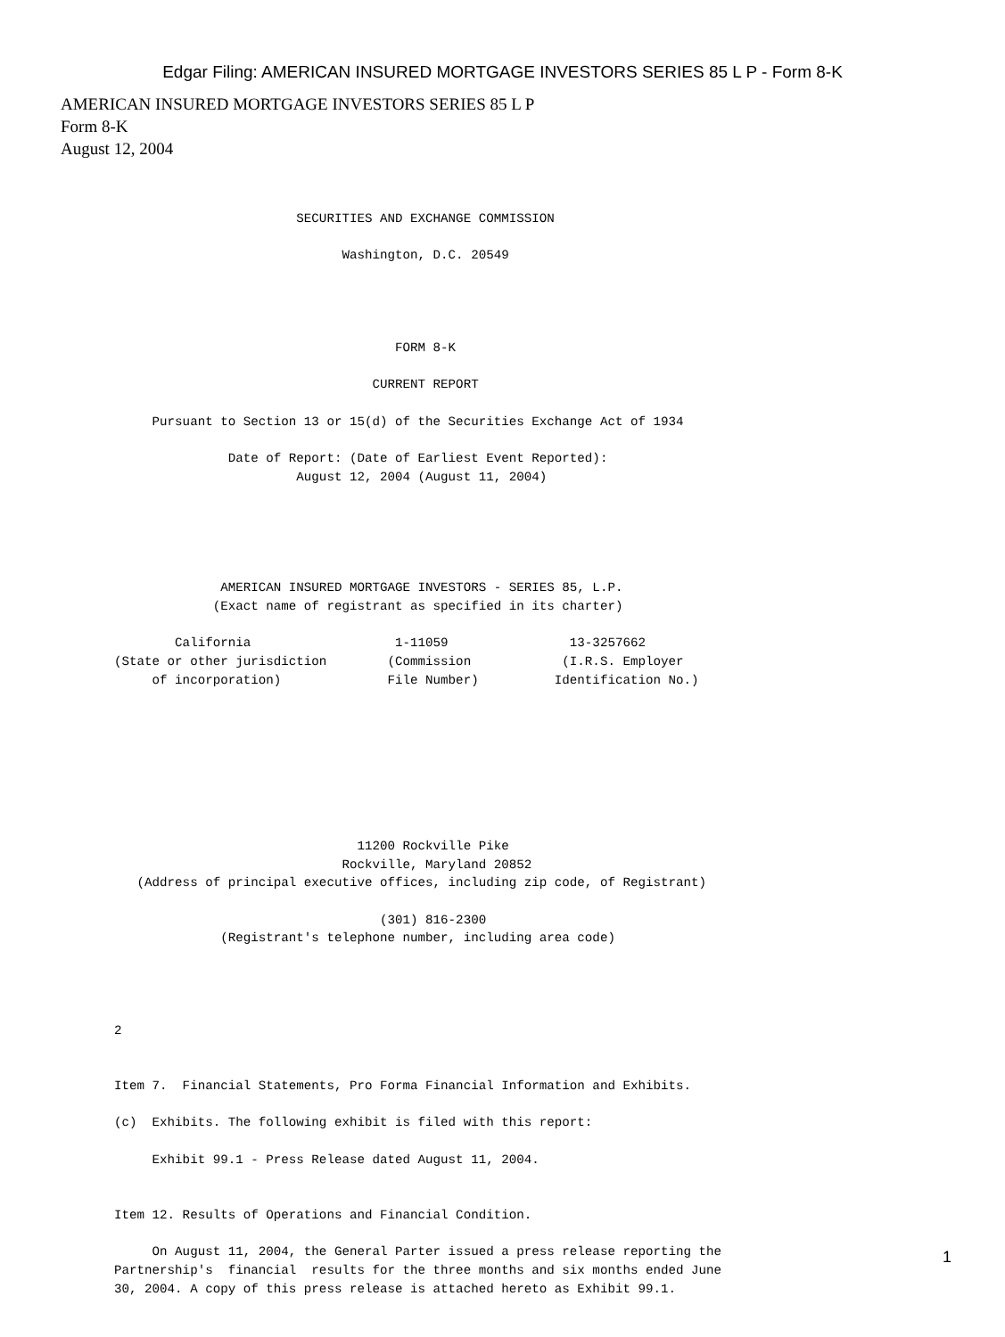Edgar Filing: AMERICAN INSURED MORTGAGE INVESTORS SERIES 85 L P - Form 8-K
AMERICAN INSURED MORTGAGE INVESTORS SERIES 85 L P
Form 8-K
August 12, 2004
                        SECURITIES AND EXCHANGE COMMISSION

                              Washington, D.C. 20549




                                     FORM 8-K

                                  CURRENT REPORT

     Pursuant to Section 13 or 15(d) of the Securities Exchange Act of 1934

               Date of Report: (Date of Earliest Event Reported):
                        August 12, 2004 (August 11, 2004)





              AMERICAN INSURED MORTGAGE INVESTORS - SERIES 85, L.P.
             (Exact name of registrant as specified in its charter)

        California                   1-11059                13-3257662
(State or other jurisdiction        (Commission            (I.R.S. Employer
     of incorporation)              File Number)          Identification No.)








                                11200 Rockville Pike
                              Rockville, Maryland 20852
   (Address of principal executive offices, including zip code, of Registrant)

                                   (301) 816-2300
              (Registrant's telephone number, including area code)




2


Item 7.  Financial Statements, Pro Forma Financial Information and Exhibits.

(c)  Exhibits. The following exhibit is filed with this report:

     Exhibit 99.1 - Press Release dated August 11, 2004.


Item 12. Results of Operations and Financial Condition.

     On August 11, 2004, the General Parter issued a press release reporting the
Partnership's  financial  results for the three months and six months ended June
30, 2004. A copy of this press release is attached hereto as Exhibit 99.1.
1